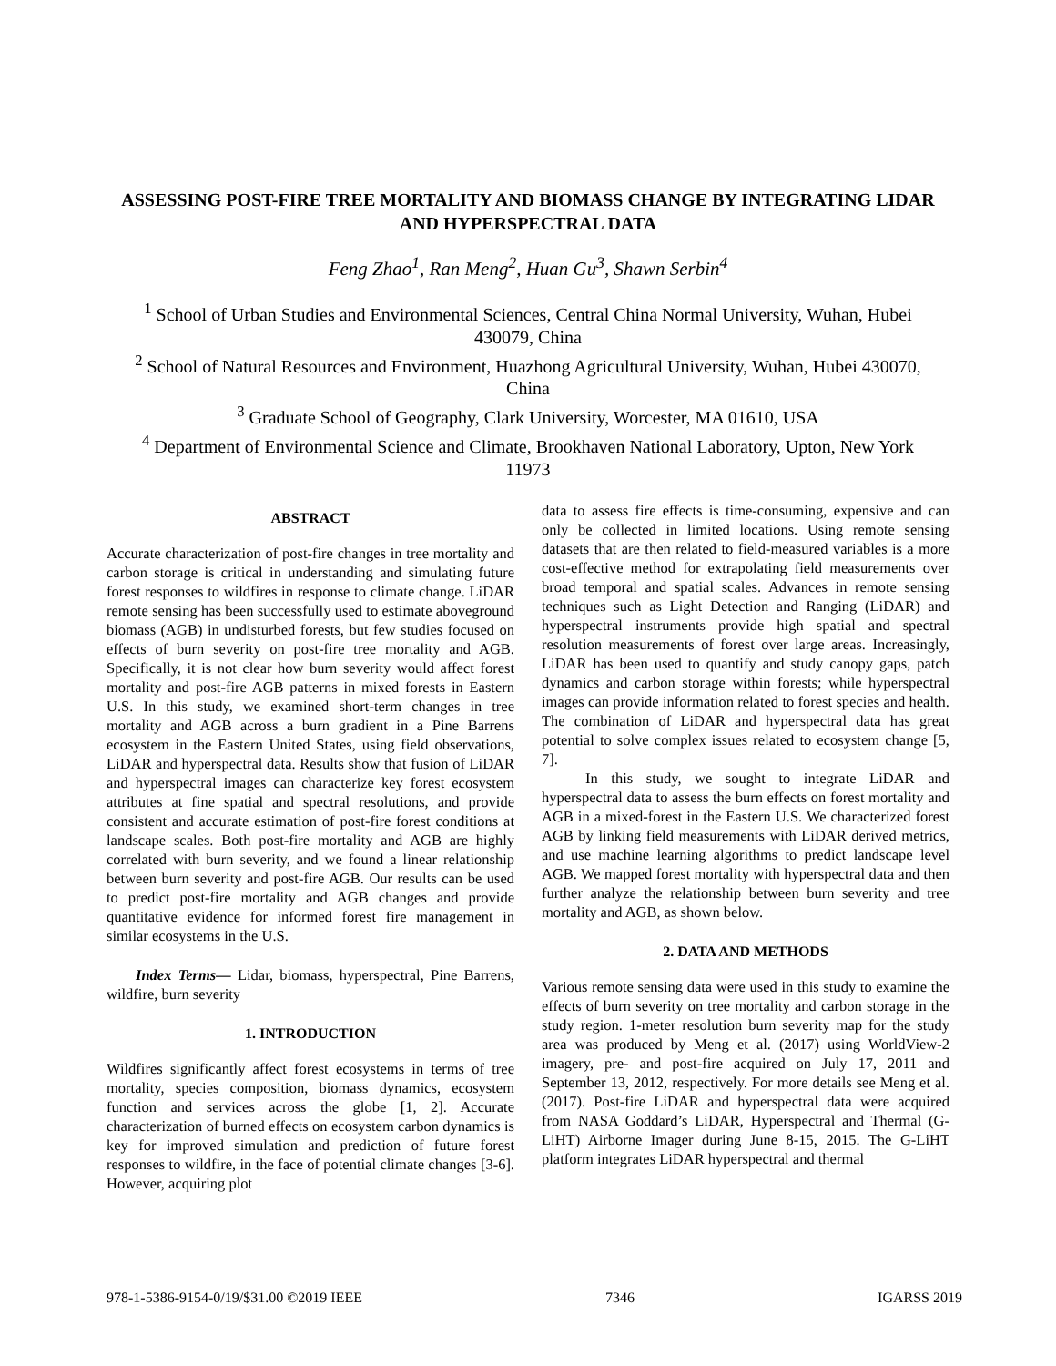ASSESSING POST-FIRE TREE MORTALITY AND BIOMASS CHANGE BY INTEGRATING LIDAR AND HYPERSPECTRAL DATA
Feng Zhao<sup>1</sup>, Ran Meng<sup>2</sup>, Huan Gu<sup>3</sup>, Shawn Serbin<sup>4</sup>
<sup>1</sup> School of Urban Studies and Environmental Sciences, Central China Normal University, Wuhan, Hubei 430079, China
<sup>2</sup> School of Natural Resources and Environment, Huazhong Agricultural University, Wuhan, Hubei 430070, China
<sup>3</sup> Graduate School of Geography, Clark University, Worcester, MA 01610, USA
<sup>4</sup> Department of Environmental Science and Climate, Brookhaven National Laboratory, Upton, New York 11973
ABSTRACT
Accurate characterization of post-fire changes in tree mortality and carbon storage is critical in understanding and simulating future forest responses to wildfires in response to climate change. LiDAR remote sensing has been successfully used to estimate aboveground biomass (AGB) in undisturbed forests, but few studies focused on effects of burn severity on post-fire tree mortality and AGB. Specifically, it is not clear how burn severity would affect forest mortality and post-fire AGB patterns in mixed forests in Eastern U.S. In this study, we examined short-term changes in tree mortality and AGB across a burn gradient in a Pine Barrens ecosystem in the Eastern United States, using field observations, LiDAR and hyperspectral data. Results show that fusion of LiDAR and hyperspectral images can characterize key forest ecosystem attributes at fine spatial and spectral resolutions, and provide consistent and accurate estimation of post-fire forest conditions at landscape scales. Both post-fire mortality and AGB are highly correlated with burn severity, and we found a linear relationship between burn severity and post-fire AGB. Our results can be used to predict post-fire mortality and AGB changes and provide quantitative evidence for informed forest fire management in similar ecosystems in the U.S.
Index Terms— Lidar, biomass, hyperspectral, Pine Barrens, wildfire, burn severity
1. INTRODUCTION
Wildfires significantly affect forest ecosystems in terms of tree mortality, species composition, biomass dynamics, ecosystem function and services across the globe [1, 2]. Accurate characterization of burned effects on ecosystem carbon dynamics is key for improved simulation and prediction of future forest responses to wildfire, in the face of potential climate changes [3-6]. However, acquiring plot
data to assess fire effects is time-consuming, expensive and can only be collected in limited locations. Using remote sensing datasets that are then related to field-measured variables is a more cost-effective method for extrapolating field measurements over broad temporal and spatial scales. Advances in remote sensing techniques such as Light Detection and Ranging (LiDAR) and hyperspectral instruments provide high spatial and spectral resolution measurements of forest over large areas. Increasingly, LiDAR has been used to quantify and study canopy gaps, patch dynamics and carbon storage within forests; while hyperspectral images can provide information related to forest species and health. The combination of LiDAR and hyperspectral data has great potential to solve complex issues related to ecosystem change [5, 7].
In this study, we sought to integrate LiDAR and hyperspectral data to assess the burn effects on forest mortality and AGB in a mixed-forest in the Eastern U.S. We characterized forest AGB by linking field measurements with LiDAR derived metrics, and use machine learning algorithms to predict landscape level AGB. We mapped forest mortality with hyperspectral data and then further analyze the relationship between burn severity and tree mortality and AGB, as shown below.
2. DATA AND METHODS
Various remote sensing data were used in this study to examine the effects of burn severity on tree mortality and carbon storage in the study region. 1-meter resolution burn severity map for the study area was produced by Meng et al. (2017) using WorldView-2 imagery, pre- and post-fire acquired on July 17, 2011 and September 13, 2012, respectively. For more details see Meng et al. (2017). Post-fire LiDAR and hyperspectral data were acquired from NASA Goddard’s LiDAR, Hyperspectral and Thermal (G-LiHT) Airborne Imager during June 8-15, 2015. The G-LiHT platform integrates LiDAR hyperspectral and thermal
978-1-5386-9154-0/19/$31.00 ©2019 IEEE 7346 IGARSS 2019